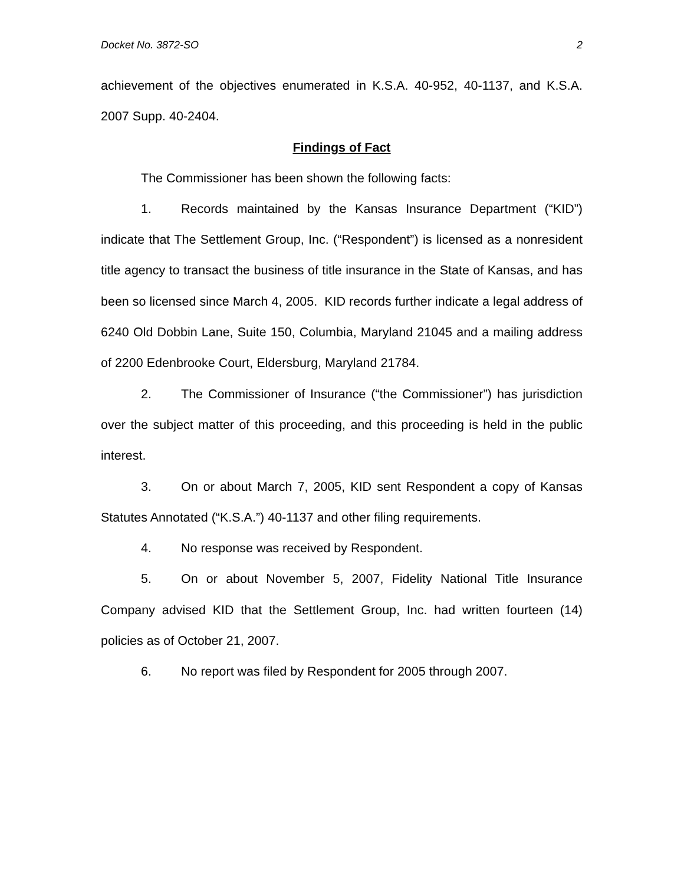Docket No. 3872-SO 2
achievement of the objectives enumerated in K.S.A. 40-952, 40-1137, and K.S.A. 2007 Supp. 40-2404.
Findings of Fact
The Commissioner has been shown the following facts:
1. Records maintained by the Kansas Insurance Department (“KID”) indicate that The Settlement Group, Inc. (“Respondent”) is licensed as a nonresident title agency to transact the business of title insurance in the State of Kansas, and has been so licensed since March 4, 2005. KID records further indicate a legal address of 6240 Old Dobbin Lane, Suite 150, Columbia, Maryland 21045 and a mailing address of 2200 Edenbrooke Court, Eldersburg, Maryland 21784.
2. The Commissioner of Insurance (“the Commissioner”) has jurisdiction over the subject matter of this proceeding, and this proceeding is held in the public interest.
3. On or about March 7, 2005, KID sent Respondent a copy of Kansas Statutes Annotated (“K.S.A.”) 40-1137 and other filing requirements.
4. No response was received by Respondent.
5. On or about November 5, 2007, Fidelity National Title Insurance Company advised KID that the Settlement Group, Inc. had written fourteen (14) policies as of October 21, 2007.
6. No report was filed by Respondent for 2005 through 2007.